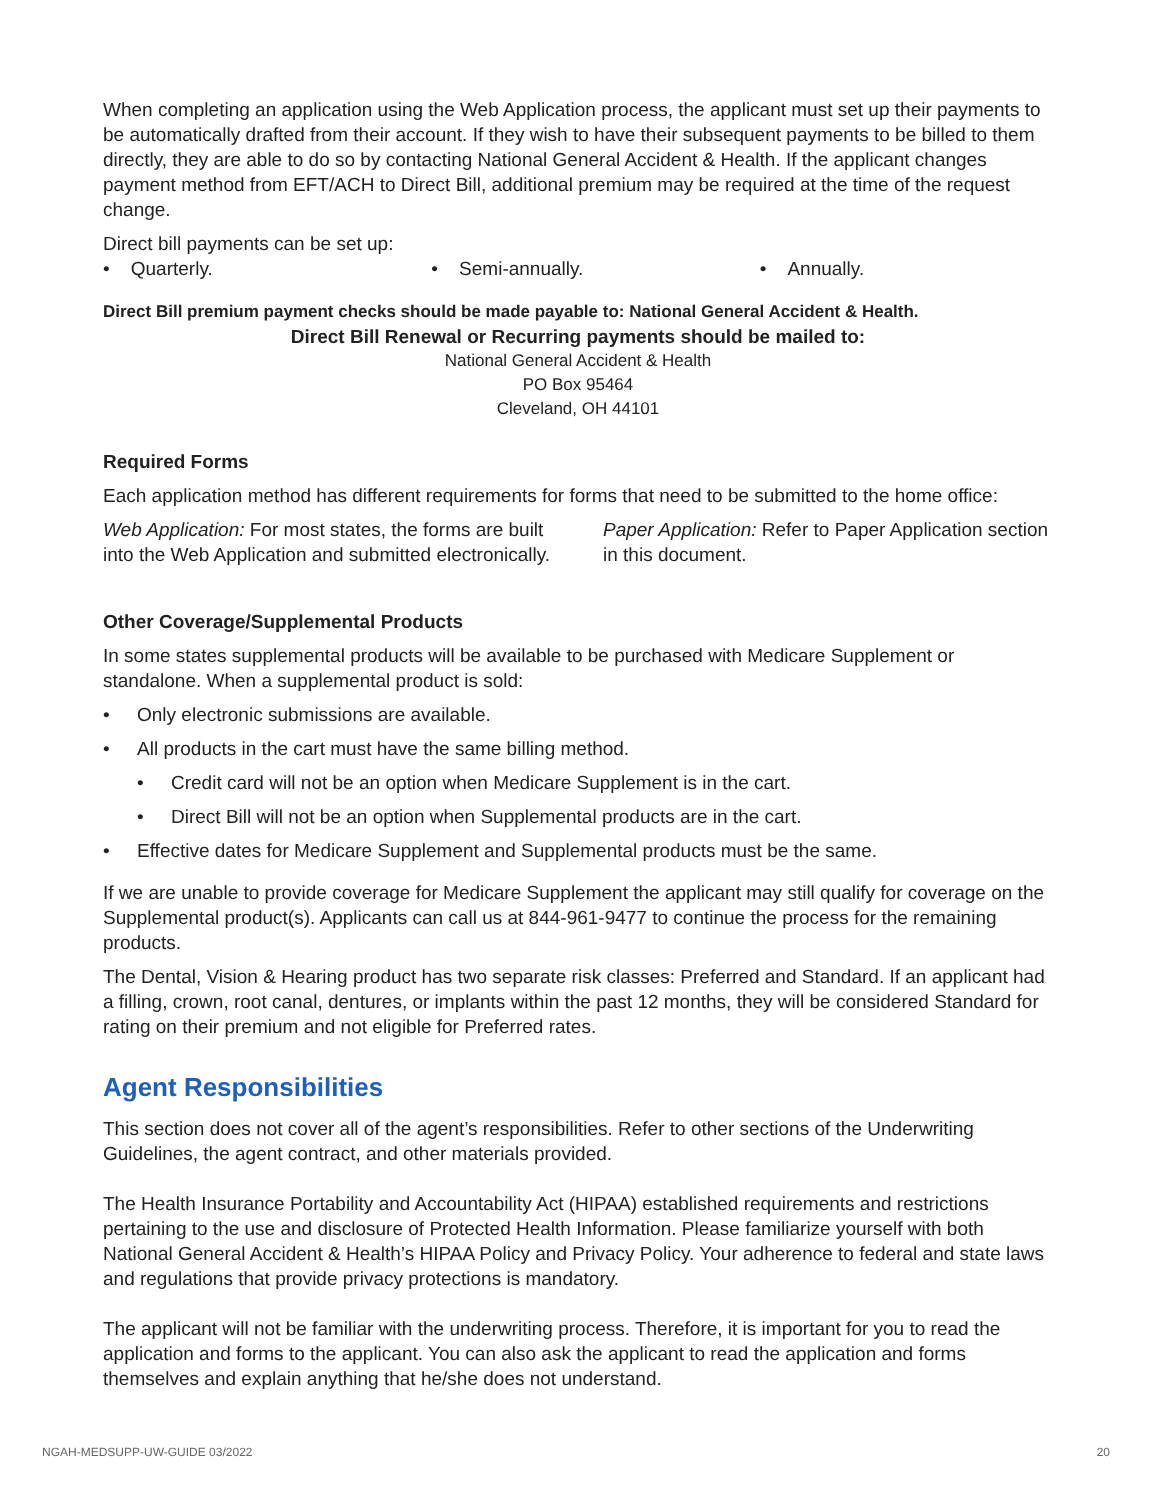When completing an application using the Web Application process, the applicant must set up their payments to be automatically drafted from their account. If they wish to have their subsequent payments to be billed to them directly, they are able to do so by contacting National General Accident & Health. If the applicant changes payment method from EFT/ACH to Direct Bill, additional premium may be required at the time of the request change.
Direct bill payments can be set up:
• Quarterly. • Semi-annually. • Annually.
Direct Bill premium payment checks should be made payable to: National General Accident & Health.
Direct Bill Renewal or Recurring payments should be mailed to:
National General Accident & Health
PO Box 95464
Cleveland, OH 44101
Required Forms
Each application method has different requirements for forms that need to be submitted to the home office:
Web Application: For most states, the forms are built into the Web Application and submitted electronically.
Paper Application: Refer to Paper Application section in this document.
Other Coverage/Supplemental Products
In some states supplemental products will be available to be purchased with Medicare Supplement or standalone. When a supplemental product is sold:
• Only electronic submissions are available.
• All products in the cart must have the same billing method.
• Credit card will not be an option when Medicare Supplement is in the cart.
• Direct Bill will not be an option when Supplemental products are in the cart.
• Effective dates for Medicare Supplement and Supplemental products must be the same.
If we are unable to provide coverage for Medicare Supplement the applicant may still qualify for coverage on the Supplemental product(s). Applicants can call us at 844-961-9477 to continue the process for the remaining products.
The Dental, Vision & Hearing product has two separate risk classes: Preferred and Standard. If an applicant had a filling, crown, root canal, dentures, or implants within the past 12 months, they will be considered Standard for rating on their premium and not eligible for Preferred rates.
Agent Responsibilities
This section does not cover all of the agent’s responsibilities. Refer to other sections of the Underwriting Guidelines, the agent contract, and other materials provided.
The Health Insurance Portability and Accountability Act (HIPAA) established requirements and restrictions pertaining to the use and disclosure of Protected Health Information. Please familiarize yourself with both National General Accident & Health’s HIPAA Policy and Privacy Policy. Your adherence to federal and state laws and regulations that provide privacy protections is mandatory.
The applicant will not be familiar with the underwriting process. Therefore, it is important for you to read the application and forms to the applicant. You can also ask the applicant to read the application and forms themselves and explain anything that he/she does not understand.
NGAH-MEDSUPP-UW-GUIDE 03/2022 20